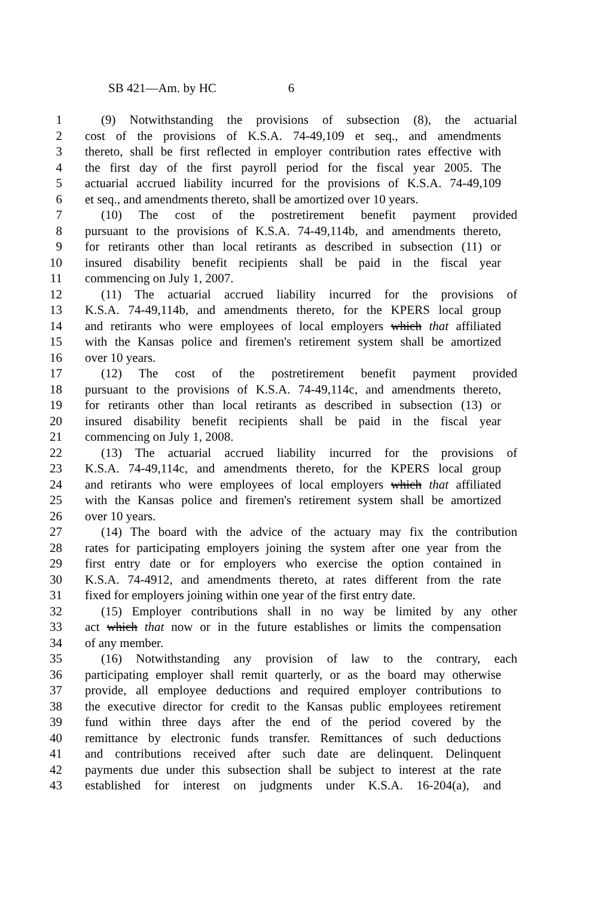SB 421—Am. by HC 6
1 (9) Notwithstanding the provisions of subsection (8), the actuarial
2 cost of the provisions of K.S.A. 74-49,109 et seq., and amendments
3 thereto, shall be first reflected in employer contribution rates effective with
4 the first day of the first payroll period for the fiscal year 2005. The
5 actuarial accrued liability incurred for the provisions of K.S.A. 74-49,109
6 et seq., and amendments thereto, shall be amortized over 10 years.
7 (10) The cost of the postretirement benefit payment provided
8 pursuant to the provisions of K.S.A. 74-49,114b, and amendments thereto,
9 for retirants other than local retirants as described in subsection (11) or
10 insured disability benefit recipients shall be paid in the fiscal year
11 commencing on July 1, 2007.
12 (11) The actuarial accrued liability incurred for the provisions of
13 K.S.A. 74-49,114b, and amendments thereto, for the KPERS local group
14 and retirants who were employees of local employers which that affiliated
15 with the Kansas police and firemen's retirement system shall be amortized
16 over 10 years.
17 (12) The cost of the postretirement benefit payment provided
18 pursuant to the provisions of K.S.A. 74-49,114c, and amendments thereto,
19 for retirants other than local retirants as described in subsection (13) or
20 insured disability benefit recipients shall be paid in the fiscal year
21 commencing on July 1, 2008.
22 (13) The actuarial accrued liability incurred for the provisions of
23 K.S.A. 74-49,114c, and amendments thereto, for the KPERS local group
24 and retirants who were employees of local employers which that affiliated
25 with the Kansas police and firemen's retirement system shall be amortized
26 over 10 years.
27 (14) The board with the advice of the actuary may fix the contribution
28 rates for participating employers joining the system after one year from the
29 first entry date or for employers who exercise the option contained in
30 K.S.A. 74-4912, and amendments thereto, at rates different from the rate
31 fixed for employers joining within one year of the first entry date.
32 (15) Employer contributions shall in no way be limited by any other
33 act which that now or in the future establishes or limits the compensation
34 of any member.
35 (16) Notwithstanding any provision of law to the contrary, each
36 participating employer shall remit quarterly, or as the board may otherwise
37 provide, all employee deductions and required employer contributions to
38 the executive director for credit to the Kansas public employees retirement
39 fund within three days after the end of the period covered by the
40 remittance by electronic funds transfer. Remittances of such deductions
41 and contributions received after such date are delinquent. Delinquent
42 payments due under this subsection shall be subject to interest at the rate
43 established for interest on judgments under K.S.A. 16-204(a), and